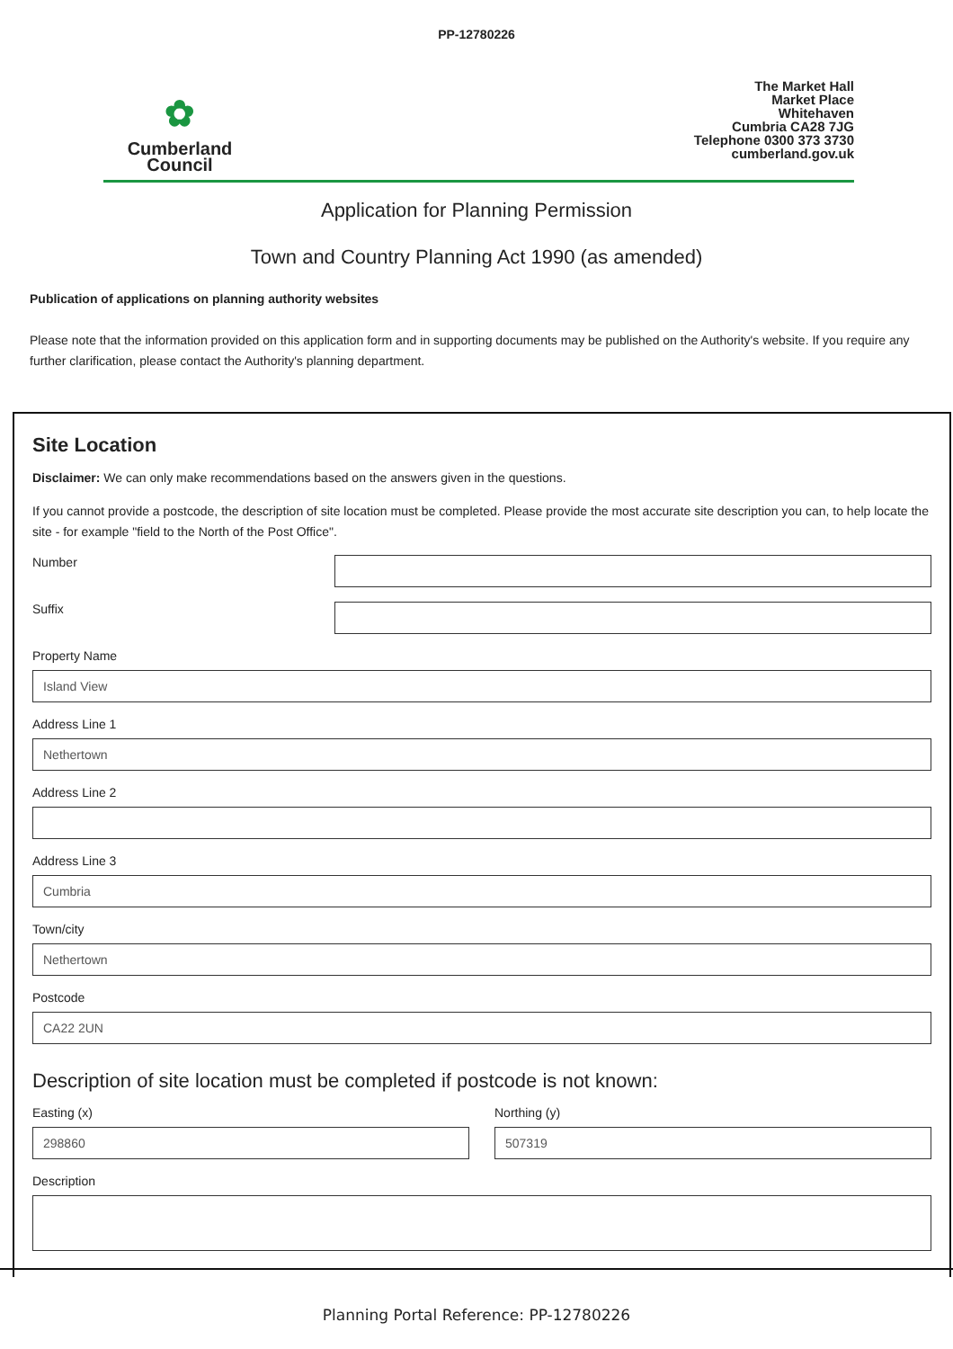PP-12780226
✿
Cumberland
Council
The Market Hall
Market Place
Whitehaven
Cumbria CA28 7JG
Telephone 0300 373 3730
cumberland.gov.uk
Application for Planning Permission
Town and Country Planning Act 1990 (as amended)
Publication of applications on planning authority websites
Please note that the information provided on this application form and in supporting documents may be published on the Authority's website. If you require any further clarification, please contact the Authority's planning department.
Site Location
Disclaimer: We can only make recommendations based on the answers given in the questions.
If you cannot provide a postcode, the description of site location must be completed. Please provide the most accurate site description you can, to help locate the site - for example "field to the North of the Post Office".
Number
Suffix
Property Name
Island View
Address Line 1
Nethertown
Address Line 2
Address Line 3
Cumbria
Town/city
Nethertown
Postcode
CA22 2UN
Description of site location must be completed if postcode is not known:
Easting (x)
298860
Northing (y)
507319
Description
Planning Portal Reference: PP-12780226